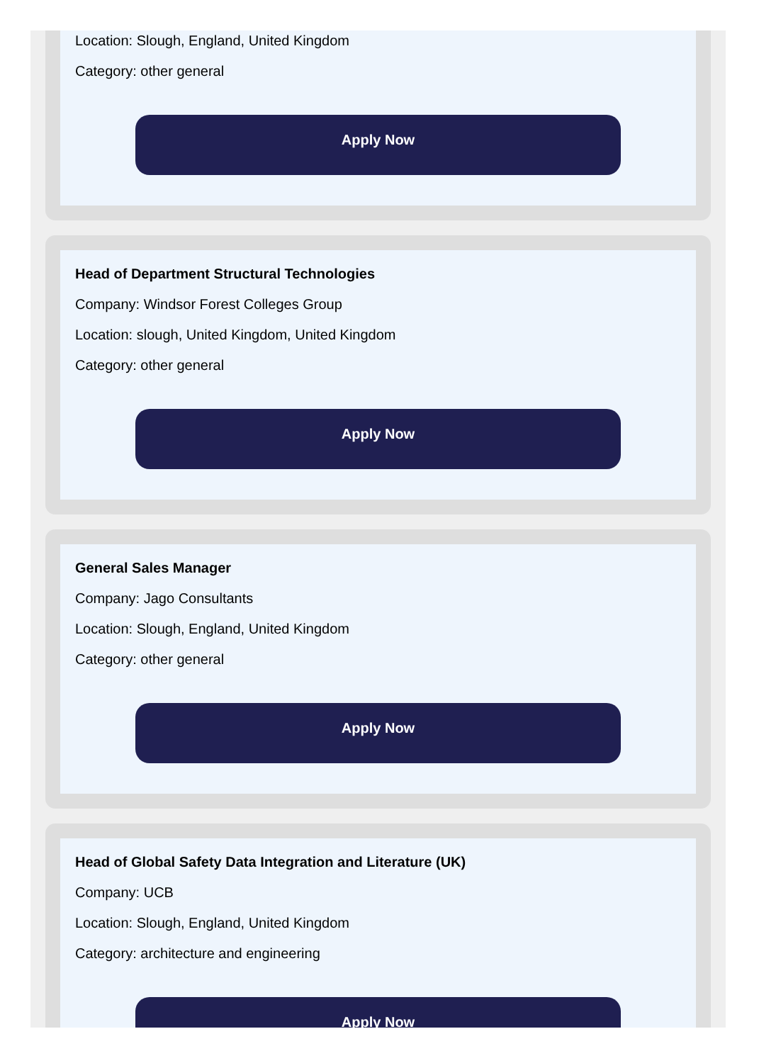Location: Slough, England, United Kingdom
Category: other general
Apply Now
Head of Department Structural Technologies
Company: Windsor Forest Colleges Group
Location: slough, United Kingdom, United Kingdom
Category: other general
Apply Now
General Sales Manager
Company: Jago Consultants
Location: Slough, England, United Kingdom
Category: other general
Apply Now
Head of Global Safety Data Integration and Literature (UK)
Company: UCB
Location: Slough, England, United Kingdom
Category: architecture and engineering
Apply Now